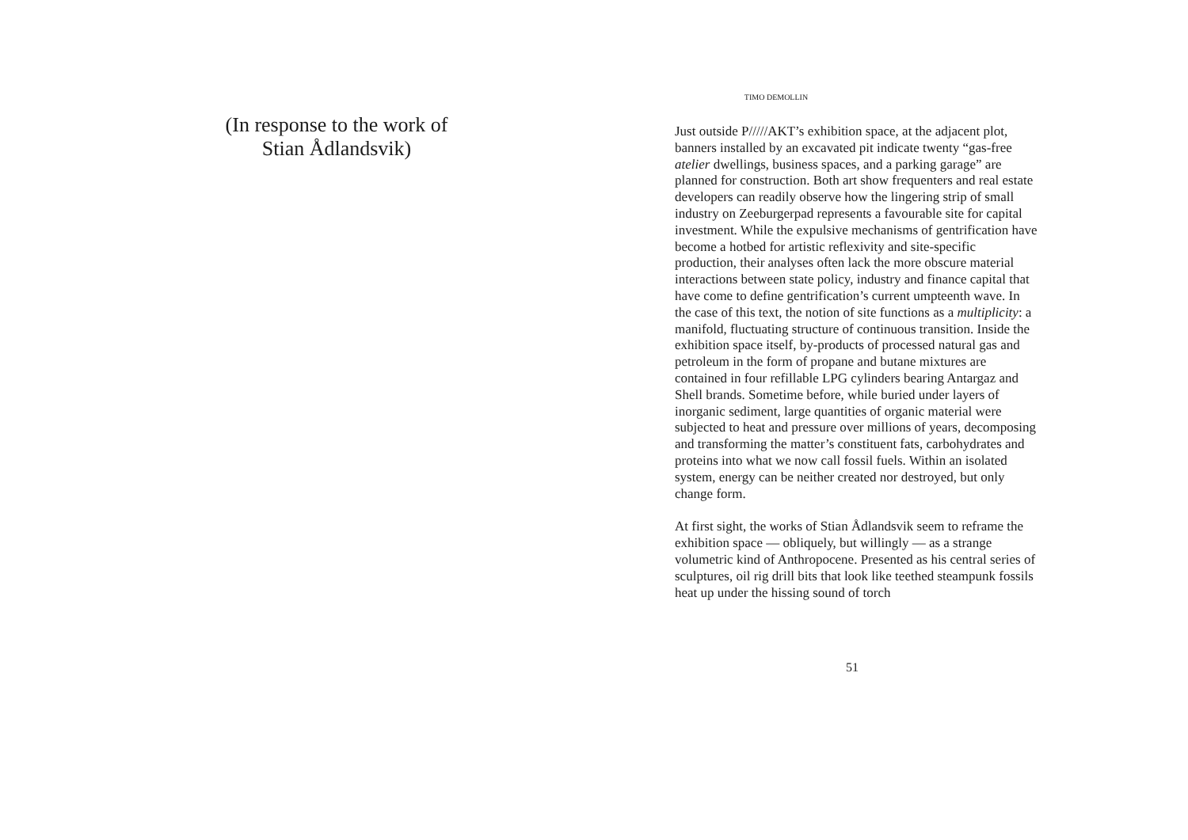(In response to the work of
Stian Ådlandsvik)
TIMO DEMOLLIN
Just outside P/////AKT’s exhibition space, at the adjacent plot, banners installed by an excavated pit indicate twenty “gas-free atelier dwellings, business spaces, and a parking garage” are planned for construction. Both art show frequenters and real estate developers can readily observe how the lingering strip of small industry on Zeeburgerpad represents a favourable site for capital investment. While the expulsive mechanisms of gentrification have become a hotbed for artistic reflexivity and site-specific production, their analyses often lack the more obscure material interactions between state policy, industry and finance capital that have come to define gentrification’s current umpteenth wave. In the case of this text, the notion of site functions as a multiplicity: a manifold, fluctuating structure of continuous transition. Inside the exhibition space itself, by-products of processed natural gas and petroleum in the form of propane and butane mixtures are contained in four refillable LPG cylinders bearing Antargaz and Shell brands. Sometime before, while buried under layers of inorganic sediment, large quantities of organic material were subjected to heat and pressure over millions of years, decomposing and transforming the matter’s constituent fats, carbohydrates and proteins into what we now call fossil fuels. Within an isolated system, energy can be neither created nor destroyed, but only change form.
At first sight, the works of Stian Ådlandsvik seem to reframe the exhibition space — obliquely, but willingly — as a strange volumetric kind of Anthropocene. Presented as his central series of sculptures, oil rig drill bits that look like teethed steampunk fossils heat up under the hissing sound of torch
51